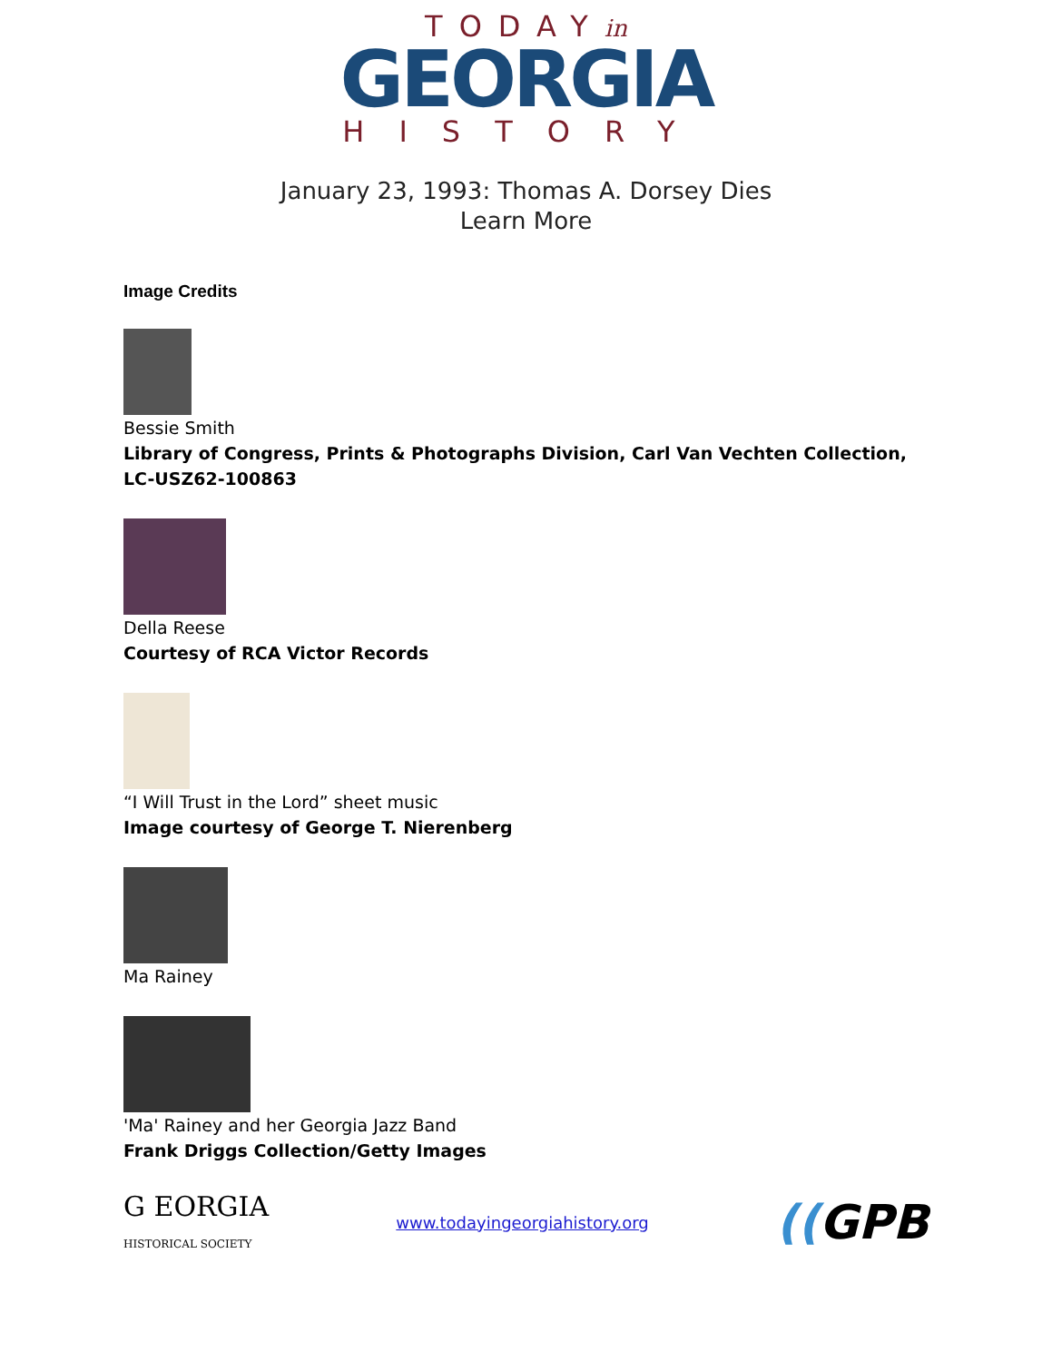TODAYin
GEORGIA
HISTORY
January 23, 1993: Thomas A. Dorsey Dies
Learn More
Image Credits
Bessie Smith
Library of Congress, Prints & Photographs Division, Carl Van Vechten Collection, LC-USZ62-100863
Della Reese
Courtesy of RCA Victor Records
“I Will Trust in the Lord” sheet music
Image courtesy of George T. Nierenberg
Ma Rainey
'Ma' Rainey and her Georgia Jazz Band
Frank Driggs Collection/Getty Images
G EORGIA
HISTORICAL SOCIETY
www.todayingeorgiahistory.org
((GPB